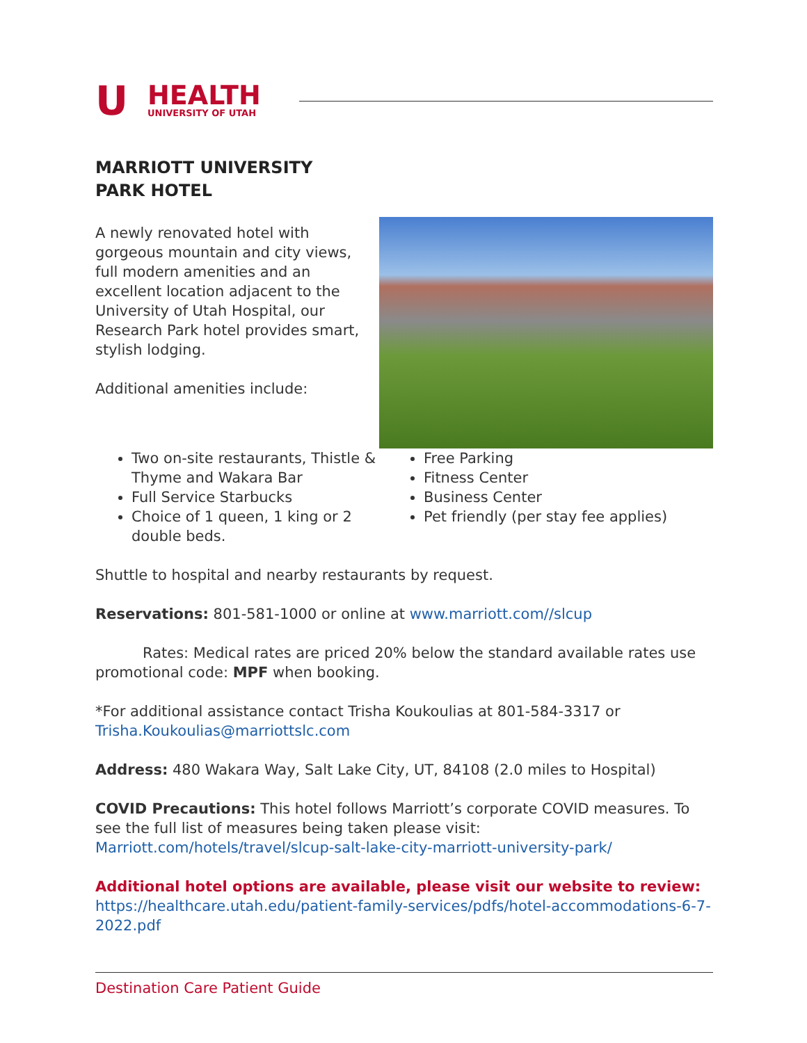U
HEALTH
UNIVERSITY OF UTAH
MARRIOTT UNIVERSITY PARK HOTEL
A newly renovated hotel with gorgeous mountain and city views, full modern amenities and an excellent location adjacent to the University of Utah Hospital, our Research Park hotel provides smart, stylish lodging.
Additional amenities include:
Two on-site restaurants, Thistle & Thyme and Wakara Bar
Full Service Starbucks
Choice of 1 queen, 1 king or 2 double beds.
Free Parking
Fitness Center
Business Center
Pet friendly (per stay fee applies)
Shuttle to hospital and nearby restaurants by request.
Reservations: 801-581-1000 or online at www.marriott.com//slcup
Rates: Medical rates are priced 20% below the standard available rates use promotional code: MPF when booking.
*For additional assistance contact Trisha Koukoulias at 801-584-3317 or Trisha.Koukoulias@marriottslc.com
Address: 480 Wakara Way, Salt Lake City, UT, 84108 (2.0 miles to Hospital)
COVID Precautions: This hotel follows Marriott’s corporate COVID measures. To see the full list of measures being taken please visit: Marriott.com/hotels/travel/slcup-salt-lake-city-marriott-university-park/
Additional hotel options are available, please visit our website to review:
https://healthcare.utah.edu/patient-family-services/pdfs/hotel-accommodations-6-7-2022.pdf
Destination Care Patient Guide